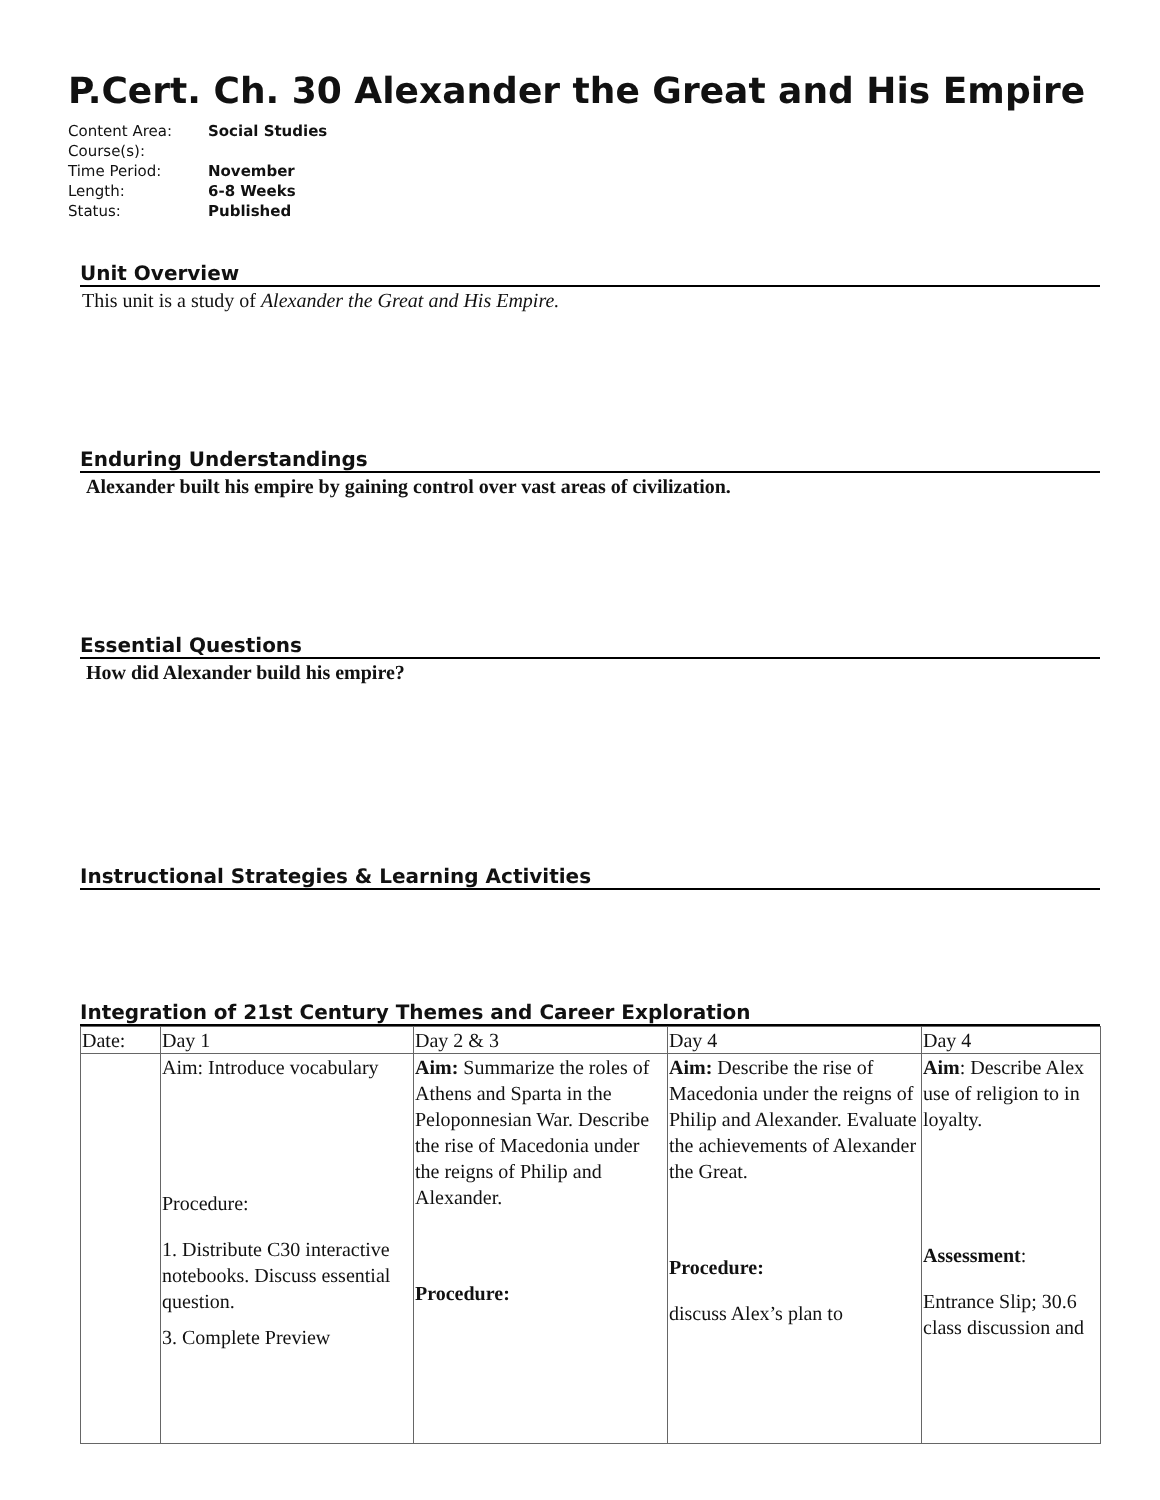P.Cert. Ch. 30 Alexander the Great and His Empire
| Content Area: | Social Studies |
| Course(s): | |
| Time Period: | November |
| Length: | 6-8 Weeks |
| Status: | Published |
Unit Overview
This unit is a study of Alexander the Great and His Empire.
Enduring Understandings
Alexander built his empire by gaining control over vast areas of civilization.
Essential Questions
How did Alexander build his empire?
Instructional Strategies & Learning Activities
Integration of 21st Century Themes and Career Exploration
| Date: | Day 1 | Day 2 & 3 | Day 4 | Day 4 |
| | Aim: Introduce vocabulary Procedure: 1. Distribute C30 interactive notebooks. Discuss essential question. 3. Complete Preview | Aim: Summarize the roles of Athens and Sparta in the Peloponnesian War. Describe the rise of Macedonia under the reigns of Philip and Alexander. Procedure: | Aim: Describe the rise of Macedonia under the reigns of Philip and Alexander. Evaluate the achievements of Alexander the Great. Procedure: discuss Alex’s plan to | Aim : Describe Alex use of religion to in loyalty. Assessment : Entrance Slip; 30.6 class discussion and |